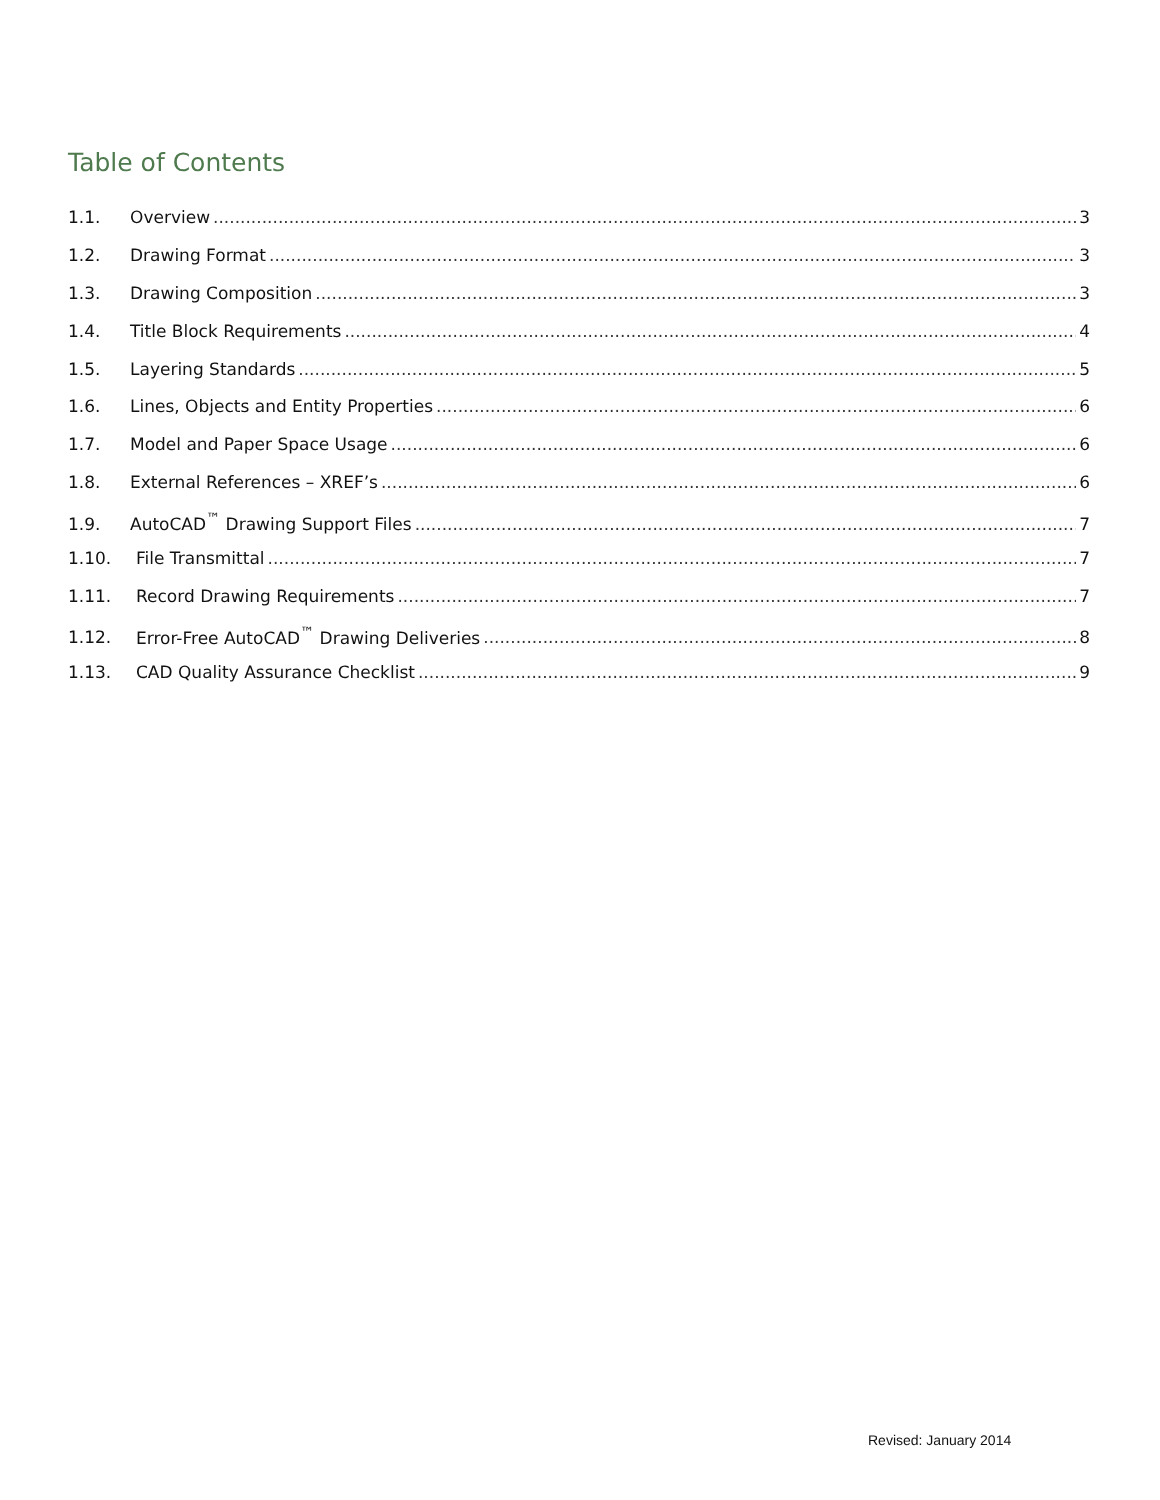Table of Contents
1.1. Overview 3
1.2. Drawing Format 3
1.3. Drawing Composition 3
1.4. Title Block Requirements 4
1.5. Layering Standards 5
1.6. Lines, Objects and Entity Properties 6
1.7. Model and Paper Space Usage 6
1.8. External References – XREF’s 6
1.9. AutoCAD<sup>™</sup> Drawing Support Files 7
1.10. File Transmittal 7
1.11. Record Drawing Requirements 7
1.12. Error-Free AutoCAD<sup>™</sup> Drawing Deliveries 8
1.13. CAD Quality Assurance Checklist 9
Revised: January 2014